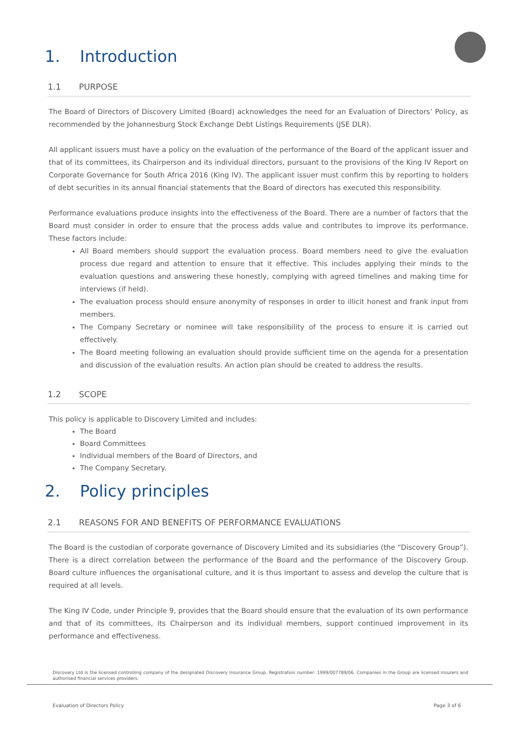1. Introduction
1.1 PURPOSE
The Board of Directors of Discovery Limited (Board) acknowledges the need for an Evaluation of Directors’ Policy, as recommended by the Johannesburg Stock Exchange Debt Listings Requirements (JSE DLR).
All applicant issuers must have a policy on the evaluation of the performance of the Board of the applicant issuer and that of its committees, its Chairperson and its individual directors, pursuant to the provisions of the King IV Report on Corporate Governance for South Africa 2016 (King IV). The applicant issuer must confirm this by reporting to holders of debt securities in its annual financial statements that the Board of directors has executed this responsibility.
Performance evaluations produce insights into the effectiveness of the Board. There are a number of factors that the Board must consider in order to ensure that the process adds value and contributes to improve its performance. These factors include:
All Board members should support the evaluation process. Board members need to give the evaluation process due regard and attention to ensure that it effective. This includes applying their minds to the evaluation questions and answering these honestly, complying with agreed timelines and making time for interviews (if held).
The evaluation process should ensure anonymity of responses in order to illicit honest and frank input from members.
The Company Secretary or nominee will take responsibility of the process to ensure it is carried out effectively.
The Board meeting following an evaluation should provide sufficient time on the agenda for a presentation and discussion of the evaluation results. An action plan should be created to address the results.
1.2 SCOPE
This policy is applicable to Discovery Limited and includes:
The Board
Board Committees
Individual members of the Board of Directors, and
The Company Secretary.
2. Policy principles
2.1 REASONS FOR AND BENEFITS OF PERFORMANCE EVALUATIONS
The Board is the custodian of corporate governance of Discovery Limited and its subsidiaries (the “Discovery Group”). There is a direct correlation between the performance of the Board and the performance of the Discovery Group. Board culture influences the organisational culture, and it is thus important to assess and develop the culture that is required at all levels.
The King IV Code, under Principle 9, provides that the Board should ensure that the evaluation of its own performance and that of its committees, its Chairperson and its individual members, support continued improvement in its performance and effectiveness.
Discovery Ltd is the licensed controlling company of the designated Discovery Insurance Group. Registration number: 1999/007789/06. Companies in the Group are licensed insurers and authorised financial services providers.
Evaluation of Directors Policy Page 3 of 6